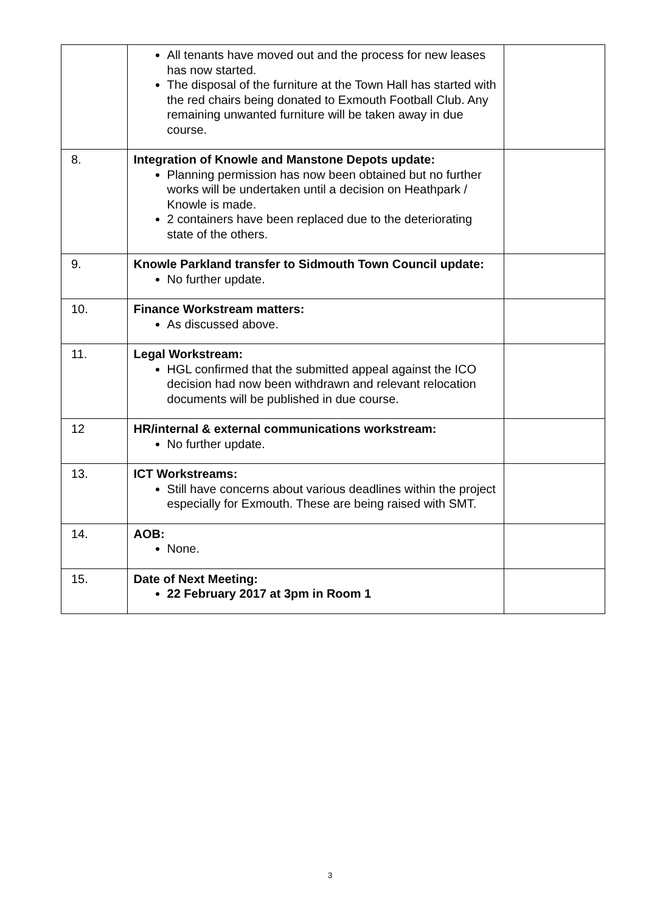| | All tenants have moved out and the process for new leases has now started. The disposal of the furniture at the Town Hall has started with the red chairs being donated to Exmouth Football Club. Any remaining unwanted furniture will be taken away in due course. | |
| 8. | Integration of Knowle and Manstone Depots update: Planning permission has now been obtained but no further works will be undertaken until a decision on Heathpark / Knowle is made. 2 containers have been replaced due to the deteriorating state of the others. | |
| 9. | Knowle Parkland transfer to Sidmouth Town Council update: No further update. | |
| 10. | Finance Workstream matters: As discussed above. | |
| 11. | Legal Workstream: HGL confirmed that the submitted appeal against the ICO decision had now been withdrawn and relevant relocation documents will be published in due course. | |
| 12 | HR/internal & external communications workstream: No further update. | |
| 13. | ICT Workstreams: Still have concerns about various deadlines within the project especially for Exmouth. These are being raised with SMT. | |
| 14. | AOB: None. | |
| 15. | Date of Next Meeting: 22 February 2017 at 3pm in Room 1 | |
3